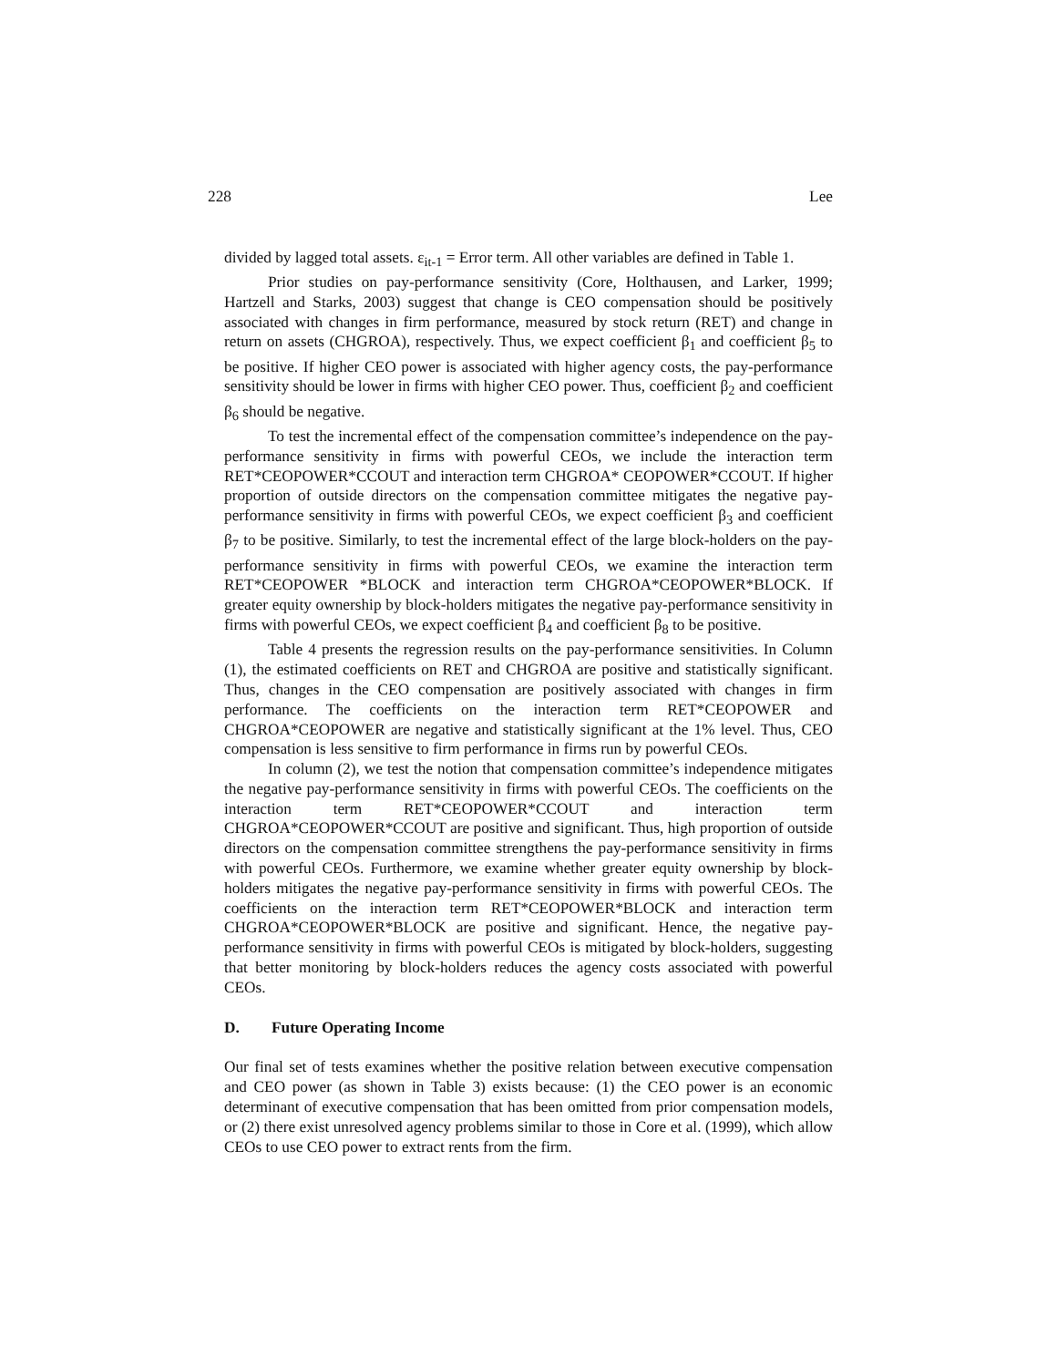228 Lee
divided by lagged total assets. ε<sub>it-1</sub> = Error term. All other variables are defined in Table 1.
Prior studies on pay-performance sensitivity (Core, Holthausen, and Larker, 1999; Hartzell and Starks, 2003) suggest that change is CEO compensation should be positively associated with changes in firm performance, measured by stock return (RET) and change in return on assets (CHGROA), respectively. Thus, we expect coefficient β<sub>1</sub> and coefficient β<sub>5</sub> to be positive. If higher CEO power is associated with higher agency costs, the pay-performance sensitivity should be lower in firms with higher CEO power. Thus, coefficient β<sub>2</sub> and coefficient β<sub>6</sub> should be negative.
To test the incremental effect of the compensation committee’s independence on the pay-performance sensitivity in firms with powerful CEOs, we include the interaction term RET*CEOPOWER*CCOUT and interaction term CHGROA* CEOPOWER*CCOUT. If higher proportion of outside directors on the compensation committee mitigates the negative pay-performance sensitivity in firms with powerful CEOs, we expect coefficient β<sub>3</sub> and coefficient β<sub>7</sub> to be positive. Similarly, to test the incremental effect of the large block-holders on the pay-performance sensitivity in firms with powerful CEOs, we examine the interaction term RET*CEOPOWER *BLOCK and interaction term CHGROA*CEOPOWER*BLOCK. If greater equity ownership by block-holders mitigates the negative pay-performance sensitivity in firms with powerful CEOs, we expect coefficient β<sub>4</sub> and coefficient β<sub>8</sub> to be positive.
Table 4 presents the regression results on the pay-performance sensitivities. In Column (1), the estimated coefficients on RET and CHGROA are positive and statistically significant. Thus, changes in the CEO compensation are positively associated with changes in firm performance. The coefficients on the interaction term RET*CEOPOWER and CHGROA*CEOPOWER are negative and statistically significant at the 1% level. Thus, CEO compensation is less sensitive to firm performance in firms run by powerful CEOs.
In column (2), we test the notion that compensation committee’s independence mitigates the negative pay-performance sensitivity in firms with powerful CEOs. The coefficients on the interaction term RET*CEOPOWER*CCOUT and interaction term CHGROA*CEOPOWER*CCOUT are positive and significant. Thus, high proportion of outside directors on the compensation committee strengthens the pay-performance sensitivity in firms with powerful CEOs. Furthermore, we examine whether greater equity ownership by block-holders mitigates the negative pay-performance sensitivity in firms with powerful CEOs. The coefficients on the interaction term RET*CEOPOWER*BLOCK and interaction term CHGROA*CEOPOWER*BLOCK are positive and significant. Hence, the negative pay-performance sensitivity in firms with powerful CEOs is mitigated by block-holders, suggesting that better monitoring by block-holders reduces the agency costs associated with powerful CEOs.
D. Future Operating Income
Our final set of tests examines whether the positive relation between executive compensation and CEO power (as shown in Table 3) exists because: (1) the CEO power is an economic determinant of executive compensation that has been omitted from prior compensation models, or (2) there exist unresolved agency problems similar to those in Core et al. (1999), which allow CEOs to use CEO power to extract rents from the firm.